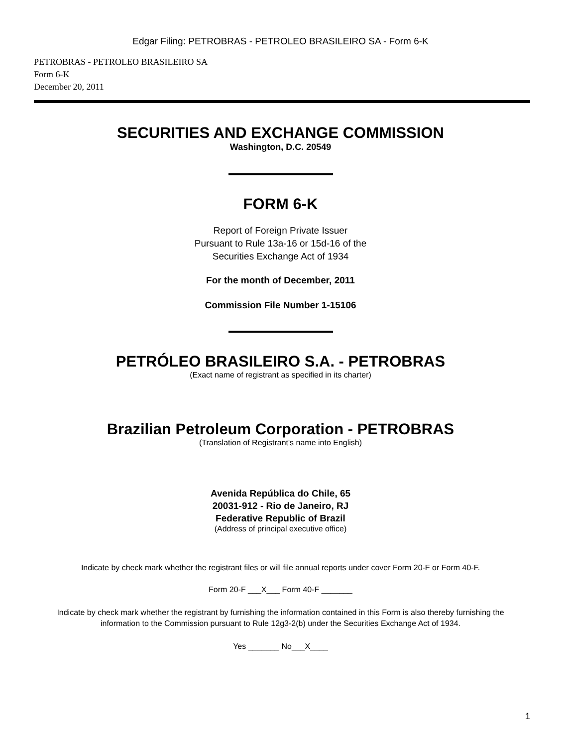Edgar Filing: PETROBRAS - PETROLEO BRASILEIRO SA - Form 6-K
PETROBRAS - PETROLEO BRASILEIRO SA
Form 6-K
December 20, 2011
SECURITIES AND EXCHANGE COMMISSION
Washington, D.C. 20549
FORM 6-K
Report of Foreign Private Issuer
Pursuant to Rule 13a-16 or 15d-16 of the
Securities Exchange Act of 1934
For the month of December, 2011
Commission File Number 1-15106
PETRÓLEO BRASILEIRO S.A. - PETROBRAS
(Exact name of registrant as specified in its charter)
Brazilian Petroleum Corporation - PETROBRAS
(Translation of Registrant's name into English)
Avenida República do Chile, 65
20031-912 - Rio de Janeiro, RJ
Federative Republic of Brazil
(Address of principal executive office)
Indicate by check mark whether the registrant files or will file annual reports under cover Form 20-F or Form 40-F.
Form 20-F ___X___ Form 40-F _______
Indicate by check mark whether the registrant by furnishing the information contained in this Form is also thereby furnishing the information to the Commission pursuant to Rule 12g3-2(b) under the Securities Exchange Act of 1934.
Yes _______ No___X____
1